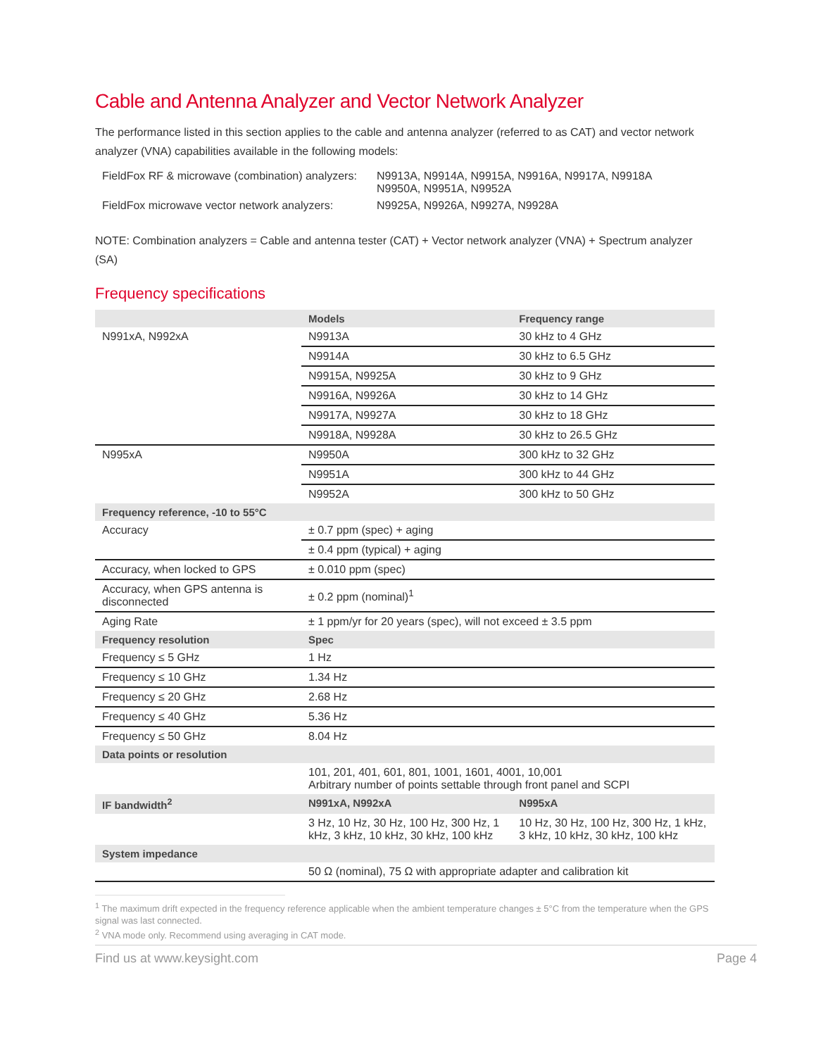Cable and Antenna Analyzer and Vector Network Analyzer
The performance listed in this section applies to the cable and antenna analyzer (referred to as CAT) and vector network analyzer (VNA) capabilities available in the following models:
| FieldFox RF & microwave (combination) analyzers: | N9913A, N9914A, N9915A, N9916A, N9917A, N9918A N9950A, N9951A, N9952A |
| FieldFox microwave vector network analyzers: | N9925A, N9926A, N9927A, N9928A |
NOTE: Combination analyzers = Cable and antenna tester (CAT) + Vector network analyzer (VNA) + Spectrum analyzer (SA)
Frequency specifications
| | Models | Frequency range |
| --- | --- | --- |
| N991xA, N992xA | N9913A | 30 kHz to 4 GHz |
| | N9914A | 30 kHz to 6.5 GHz |
| | N9915A, N9925A | 30 kHz to 9 GHz |
| | N9916A, N9926A | 30 kHz to 14 GHz |
| | N9917A, N9927A | 30 kHz to 18 GHz |
| | N9918A, N9928A | 30 kHz to 26.5 GHz |
| N995xA | N9950A | 300 kHz to 32 GHz |
| | N9951A | 300 kHz to 44 GHz |
| | N9952A | 300 kHz to 50 GHz |
| Frequency reference, -10 to 55°C | | |
| Accuracy | ± 0.7 ppm (spec) + aging | |
| | ± 0.4 ppm (typical) + aging | |
| Accuracy, when locked to GPS | ± 0.010 ppm (spec) | |
| Accuracy, when GPS antenna is disconnected | ± 0.2 ppm (nominal)<sup>1</sup> | |
| Aging Rate | ± 1 ppm/yr for 20 years (spec), will not exceed ± 3.5 ppm | |
| Frequency resolution | Spec | |
| Frequency ≤ 5 GHz | 1 Hz | |
| Frequency ≤ 10 GHz | 1.34 Hz | |
| Frequency ≤ 20 GHz | 2.68 Hz | |
| Frequency ≤ 40 GHz | 5.36 Hz | |
| Frequency ≤ 50 GHz | 8.04 Hz | |
| Data points or resolution | | |
| | 101, 201, 401, 601, 801, 1001, 1601, 4001, 10,001 Arbitrary number of points settable through front panel and SCPI | |
| IF bandwidth<sup>2</sup> | N991xA, N992xA | N995xA |
| | 3 Hz, 10 Hz, 30 Hz, 100 Hz, 300 Hz, 1 kHz, 3 kHz, 10 kHz, 30 kHz, 100 kHz | 10 Hz, 30 Hz, 100 Hz, 300 Hz, 1 kHz, 3 kHz, 10 kHz, 30 kHz, 100 kHz |
| System impedance | | |
| | 50 Ω (nominal), 75 Ω with appropriate adapter and calibration kit | |
<sup>1</sup> The maximum drift expected in the frequency reference applicable when the ambient temperature changes ± 5°C from the temperature when the GPS signal was last connected.
<sup>2</sup> VNA mode only. Recommend using averaging in CAT mode.
Find us at www.keysight.com Page 4